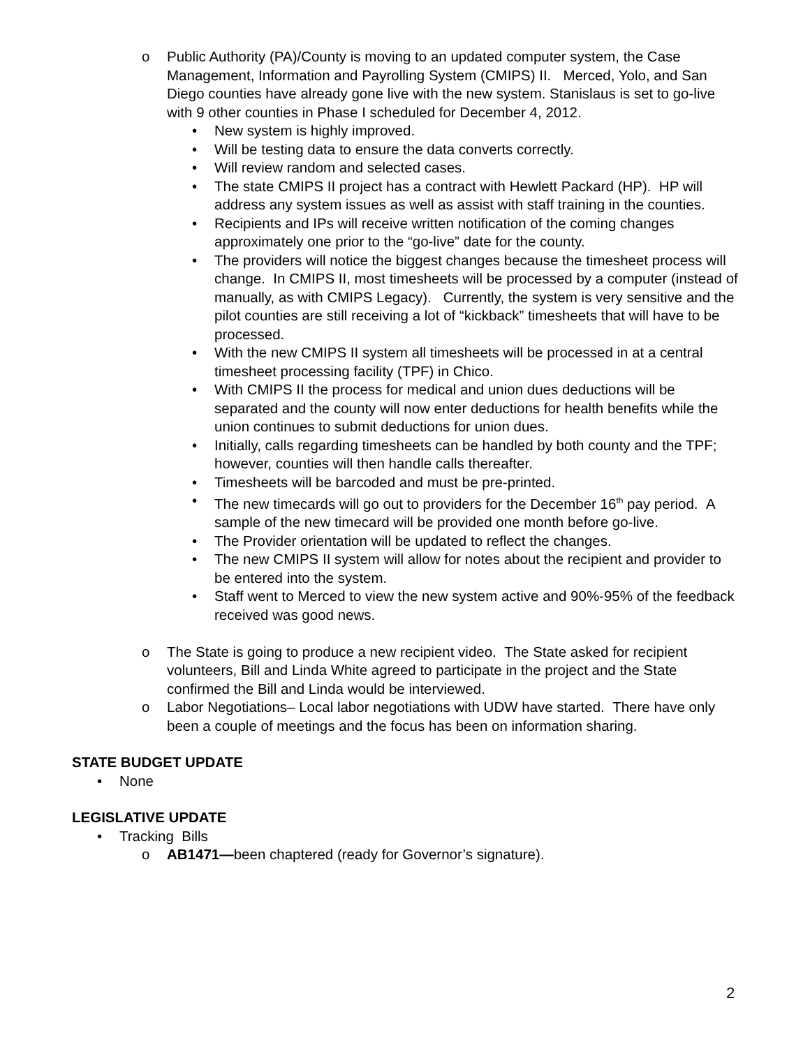o Public Authority (PA)/County is moving to an updated computer system, the Case Management, Information and Payrolling System (CMIPS) II. Merced, Yolo, and San Diego counties have already gone live with the new system. Stanislaus is set to go-live with 9 other counties in Phase I scheduled for December 4, 2012.
• New system is highly improved.
• Will be testing data to ensure the data converts correctly.
• Will review random and selected cases.
• The state CMIPS II project has a contract with Hewlett Packard (HP). HP will address any system issues as well as assist with staff training in the counties.
• Recipients and IPs will receive written notification of the coming changes approximately one prior to the “go-live” date for the county.
• The providers will notice the biggest changes because the timesheet process will change. In CMIPS II, most timesheets will be processed by a computer (instead of manually, as with CMIPS Legacy). Currently, the system is very sensitive and the pilot counties are still receiving a lot of “kickback” timesheets that will have to be processed.
• With the new CMIPS II system all timesheets will be processed in at a central timesheet processing facility (TPF) in Chico.
• With CMIPS II the process for medical and union dues deductions will be separated and the county will now enter deductions for health benefits while the union continues to submit deductions for union dues.
• Initially, calls regarding timesheets can be handled by both county and the TPF; however, counties will then handle calls thereafter.
• Timesheets will be barcoded and must be pre-printed.
• The new timecards will go out to providers for the December 16<sup>th</sup> pay period. A sample of the new timecard will be provided one month before go-live.
• The Provider orientation will be updated to reflect the changes.
• The new CMIPS II system will allow for notes about the recipient and provider to be entered into the system.
• Staff went to Merced to view the new system active and 90%-95% of the feedback received was good news.
o The State is going to produce a new recipient video. The State asked for recipient volunteers, Bill and Linda White agreed to participate in the project and the State confirmed the Bill and Linda would be interviewed.
o Labor Negotiations– Local labor negotiations with UDW have started. There have only been a couple of meetings and the focus has been on information sharing.
STATE BUDGET UPDATE
• None
LEGISLATIVE UPDATE
• Tracking Bills
o AB1471—been chaptered (ready for Governor’s signature).
2